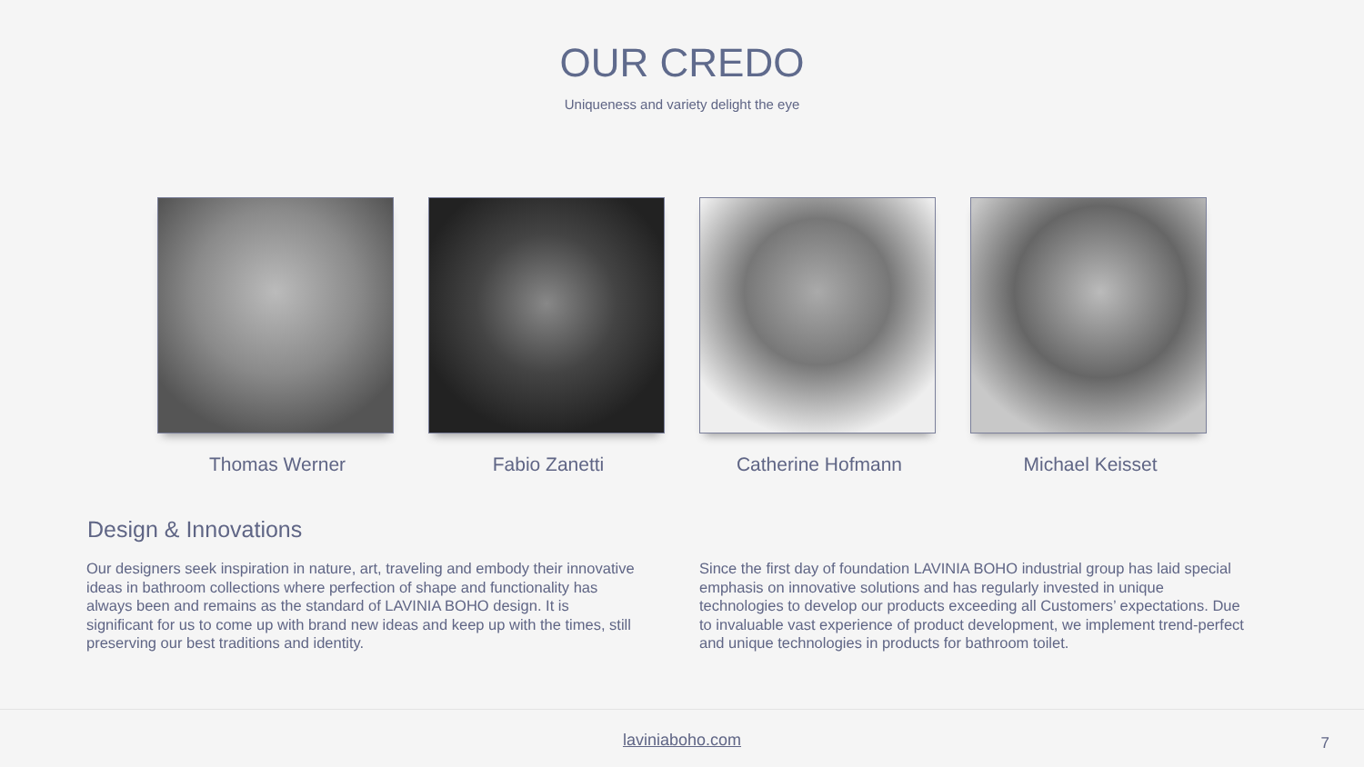OUR CREDO
Uniqueness and variety delight the eye
Thomas Werner Fabio Zanetti Catherine Hofmann Michael Keisset
Design & Innovations
Our designers seek inspiration in nature, art, traveling and embody their innovative ideas in bathroom collections where perfection of shape and functionality has always been and remains as the standard of LAVINIA BOHO design. It is significant for us to come up with brand new ideas and keep up with the times, still preserving our best traditions and identity.
Since the first day of foundation LAVINIA BOHO industrial group has laid special emphasis on innovative solutions and has regularly invested in unique technologies to develop our products exceeding all Customers’ expectations. Due to invaluable vast experience of product development, we implement trend-perfect and unique technologies in products for bathroom toilet.
laviniaboho.com
7